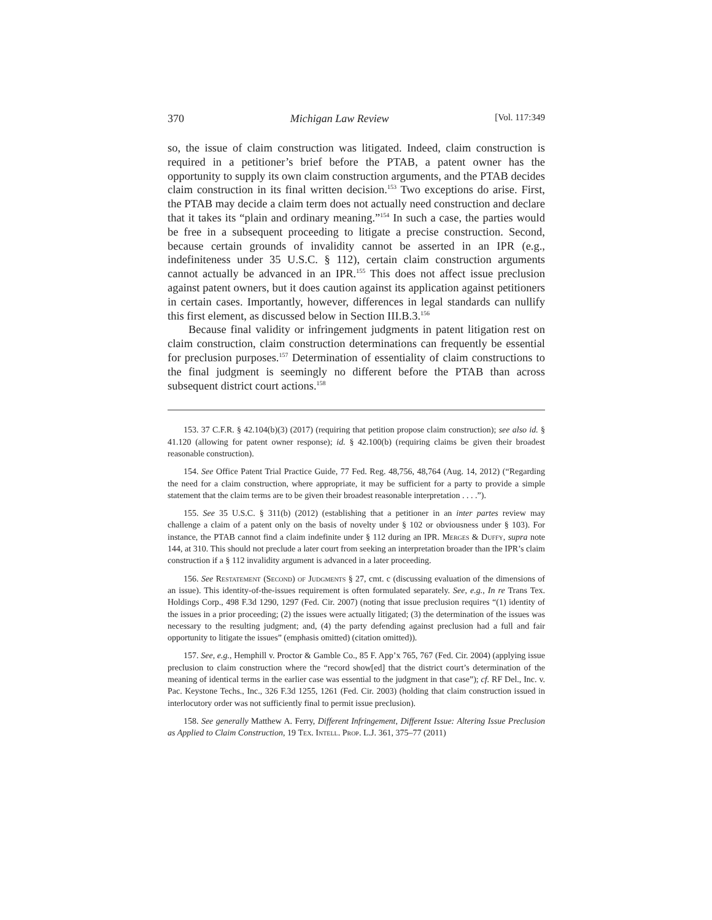370 Michigan Law Review [Vol. 117:349
so, the issue of claim construction was litigated. Indeed, claim construction is required in a petitioner’s brief before the PTAB, a patent owner has the opportunity to supply its own claim construction arguments, and the PTAB decides claim construction in its final written decision.<sup>153</sup> Two exceptions do arise. First, the PTAB may decide a claim term does not actually need construction and declare that it takes its “plain and ordinary meaning.”<sup>154</sup> In such a case, the parties would be free in a subsequent proceeding to litigate a precise construction. Second, because certain grounds of invalidity cannot be asserted in an IPR (e.g., indefiniteness under 35 U.S.C. § 112), certain claim construction arguments cannot actually be advanced in an IPR.<sup>155</sup> This does not affect issue preclusion against patent owners, but it does caution against its application against petitioners in certain cases. Importantly, however, differences in legal standards can nullify this first element, as discussed below in Section III.B.3.<sup>156</sup>
Because final validity or infringement judgments in patent litigation rest on claim construction, claim construction determinations can frequently be essential for preclusion purposes.<sup>157</sup> Determination of essentiality of claim constructions to the final judgment is seemingly no different before the PTAB than across subsequent district court actions.<sup>158</sup>
153. 37 C.F.R. § 42.104(b)(3) (2017) (requiring that petition propose claim construction); see also id. § 41.120 (allowing for patent owner response); id. § 42.100(b) (requiring claims be given their broadest reasonable construction).
154. See Office Patent Trial Practice Guide, 77 Fed. Reg. 48,756, 48,764 (Aug. 14, 2012) (“Regarding the need for a claim construction, where appropriate, it may be sufficient for a party to provide a simple statement that the claim terms are to be given their broadest reasonable interpretation . . . .”).
155. See 35 U.S.C. § 311(b) (2012) (establishing that a petitioner in an inter partes review may challenge a claim of a patent only on the basis of novelty under § 102 or obviousness under § 103). For instance, the PTAB cannot find a claim indefinite under § 112 during an IPR. Merges & Duffy, supra note 144, at 310. This should not preclude a later court from seeking an interpretation broader than the IPR’s claim construction if a § 112 invalidity argument is advanced in a later proceeding.
156. See Restatement (Second) of Judgments § 27, cmt. c (discussing evaluation of the dimensions of an issue). This identity-of-the-issues requirement is often formulated separately. See, e.g., In re Trans Tex. Holdings Corp., 498 F.3d 1290, 1297 (Fed. Cir. 2007) (noting that issue preclusion requires “(1) identity of the issues in a prior proceeding; (2) the issues were actually litigated; (3) the determination of the issues was necessary to the resulting judgment; and, (4) the party defending against preclusion had a full and fair opportunity to litigate the issues” (emphasis omitted) (citation omitted)).
157. See, e.g., Hemphill v. Proctor & Gamble Co., 85 F. App’x 765, 767 (Fed. Cir. 2004) (applying issue preclusion to claim construction where the “record show[ed] that the district court’s determination of the meaning of identical terms in the earlier case was essential to the judgment in that case”); cf. RF Del., Inc. v. Pac. Keystone Techs., Inc., 326 F.3d 1255, 1261 (Fed. Cir. 2003) (holding that claim construction issued in interlocutory order was not sufficiently final to permit issue preclusion).
158. See generally Matthew A. Ferry, Different Infringement, Different Issue: Altering Issue Preclusion as Applied to Claim Construction, 19 Tex. Intell. Prop. L.J. 361, 375–77 (2011)